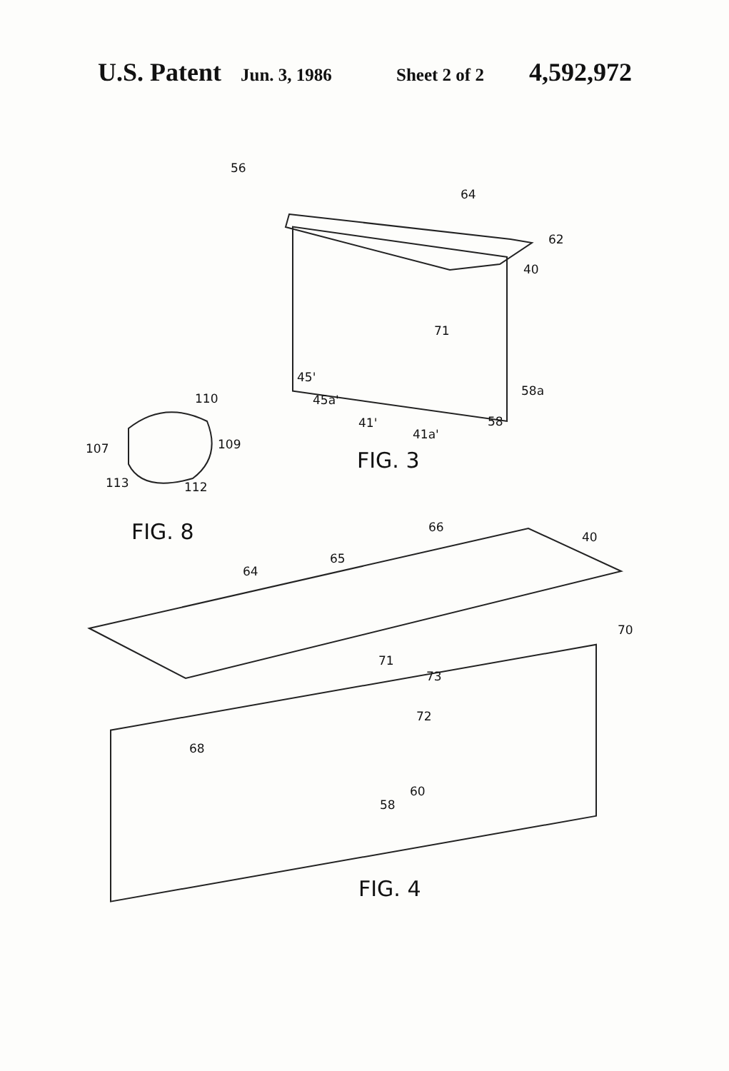U.S. Patent
Jun. 3, 1986 Sheet 2 of 2
4,592,972
56
64
62
40
71
45'
45a'
58a
41'
41a'
58
FIG. 3
110
107 109
113 112
FIG. 8 66
40
65
64
70
71
73
72
68
60
58
FIG. 4